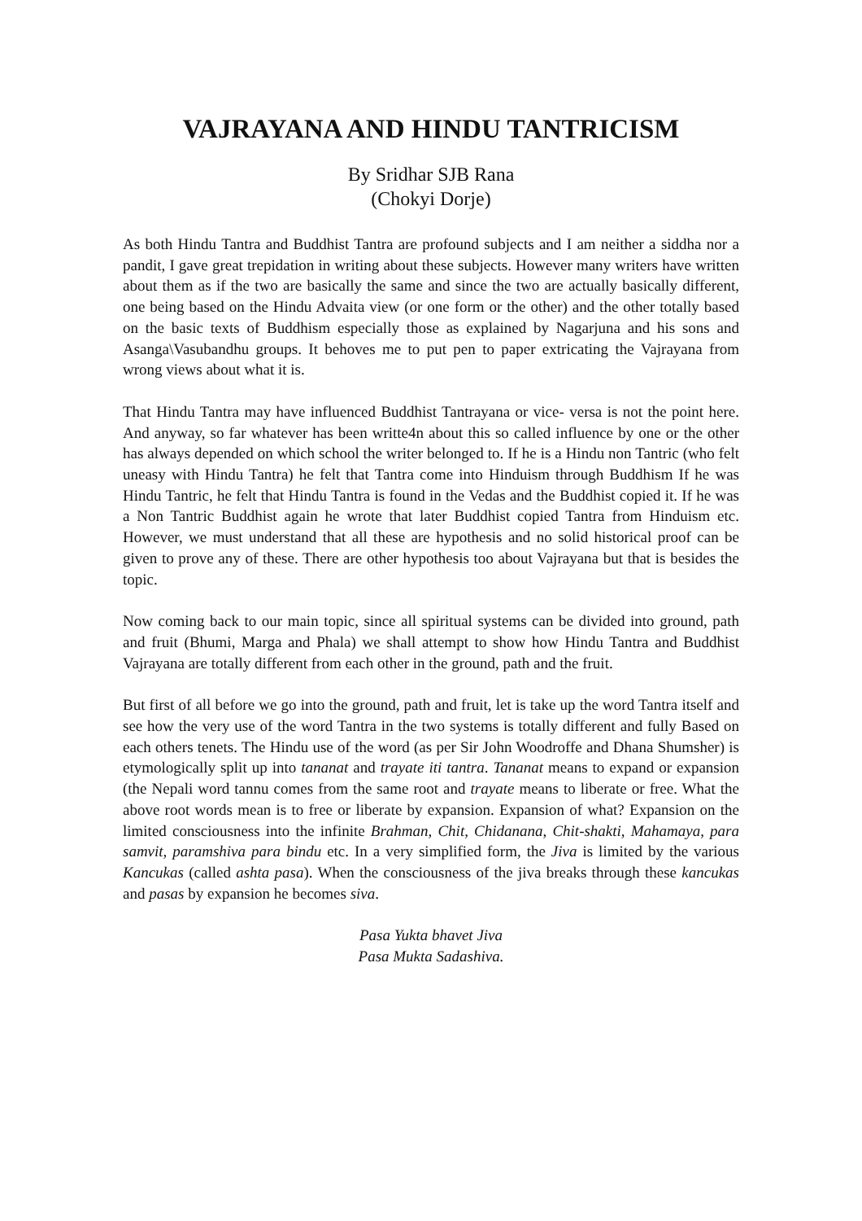VAJRAYANA AND HINDU TANTRICISM
By Sridhar SJB Rana
(Chokyi Dorje)
As both Hindu Tantra and Buddhist Tantra are profound subjects and I am neither a siddha nor a pandit, I gave great trepidation in writing about these subjects. However many writers have written about them as if the two are basically the same and since the two are actually basically different, one being based on the Hindu Advaita view (or one form or the other) and the other totally based on the basic texts of Buddhism especially those as explained by Nagarjuna and his sons and Asanga\Vasubandhu groups. It behoves me to put pen to paper extricating the Vajrayana from wrong views about what it is.
That Hindu Tantra may have influenced Buddhist Tantrayana or vice- versa is not the point here. And anyway, so far whatever has been writte4n about this so called influence by one or the other has always depended on which school the writer belonged to. If he is a Hindu non Tantric (who felt uneasy with Hindu Tantra) he felt that Tantra come into Hinduism through Buddhism If he was Hindu Tantric, he felt that Hindu Tantra is found in the Vedas and the Buddhist copied it. If he was a Non Tantric Buddhist again he wrote that later Buddhist copied Tantra from Hinduism etc. However, we must understand that all these are hypothesis and no solid historical proof can be given to prove any of these. There are other hypothesis too about Vajrayana but that is besides the topic.
Now coming back to our main topic, since all spiritual systems can be divided into ground, path and fruit (Bhumi, Marga and Phala) we shall attempt to show how Hindu Tantra and Buddhist Vajrayana are totally different from each other in the ground, path and the fruit.
But first of all before we go into the ground, path and fruit, let is take up the word Tantra itself and see how the very use of the word Tantra in the two systems is totally different and fully Based on each others tenets. The Hindu use of the word (as per Sir John Woodroffe and Dhana Shumsher) is etymologically split up into tananat and trayate iti tantra. Tananat means to expand or expansion (the Nepali word tannu comes from the same root and trayate means to liberate or free. What the above root words mean is to free or liberate by expansion. Expansion of what? Expansion on the limited consciousness into the infinite Brahman, Chit, Chidanana, Chit-shakti, Mahamaya, para samvit, paramshiva para bindu etc. In a very simplified form, the Jiva is limited by the various Kancukas (called ashta pasa). When the consciousness of the jiva breaks through these kancukas and pasas by expansion he becomes siva.
Pasa Yukta bhavet Jiva
Pasa Mukta Sadashiva.